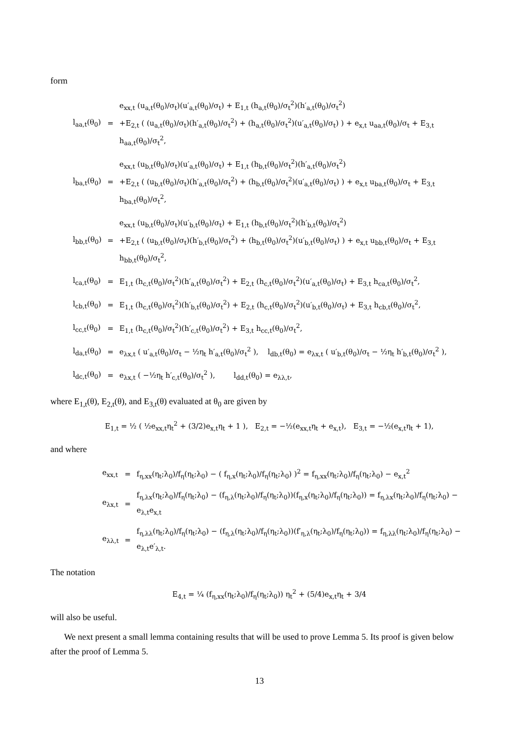form
| l<sub>aa,t</sub>(θ<sub>0</sub>) | = | e<sub>xx,t</sub> (u<sub>a,t</sub>(θ<sub>0</sub>)/σ<sub>t</sub>)(u′<sub>a,t</sub>(θ<sub>0</sub>)/σ<sub>t</sub>) + E<sub>1,t</sub> (h<sub>a,t</sub>(θ<sub>0</sub>)/σ<sub>t</sub><sup>2</sup>)(h′<sub>a,t</sub>(θ<sub>0</sub>)/σ<sub>t</sub><sup>2</sup>) +E<sub>2,t</sub> ( (u<sub>a,t</sub>(θ<sub>0</sub>)/σ<sub>t</sub>)(h′<sub>a,t</sub>(θ<sub>0</sub>)/σ<sub>t</sub><sup>2</sup>) + (h<sub>a,t</sub>(θ<sub>0</sub>)/σ<sub>t</sub><sup>2</sup>)(u′<sub>a,t</sub>(θ<sub>0</sub>)/σ<sub>t</sub>) ) + e<sub>x,t</sub> u<sub>aa,t</sub>(θ<sub>0</sub>)/σ<sub>t</sub> + E<sub>3,t</sub> h<sub>aa,t</sub>(θ<sub>0</sub>)/σ<sub>t</sub><sup>2</sup>, |
| l<sub>ba,t</sub>(θ<sub>0</sub>) | = | e<sub>xx,t</sub> (u<sub>b,t</sub>(θ<sub>0</sub>)/σ<sub>t</sub>)(u′<sub>a,t</sub>(θ<sub>0</sub>)/σ<sub>t</sub>) + E<sub>1,t</sub> (h<sub>b,t</sub>(θ<sub>0</sub>)/σ<sub>t</sub><sup>2</sup>)(h′<sub>a,t</sub>(θ<sub>0</sub>)/σ<sub>t</sub><sup>2</sup>) +E<sub>2,t</sub> ( (u<sub>b,t</sub>(θ<sub>0</sub>)/σ<sub>t</sub>)(h′<sub>a,t</sub>(θ<sub>0</sub>)/σ<sub>t</sub><sup>2</sup>) + (h<sub>b,t</sub>(θ<sub>0</sub>)/σ<sub>t</sub><sup>2</sup>)(u′<sub>a,t</sub>(θ<sub>0</sub>)/σ<sub>t</sub>) ) + e<sub>x,t</sub> u<sub>ba,t</sub>(θ<sub>0</sub>)/σ<sub>t</sub> + E<sub>3,t</sub> h<sub>ba,t</sub>(θ<sub>0</sub>)/σ<sub>t</sub><sup>2</sup>, |
| l<sub>bb,t</sub>(θ<sub>0</sub>) | = | e<sub>xx,t</sub> (u<sub>b,t</sub>(θ<sub>0</sub>)/σ<sub>t</sub>)(u′<sub>b,t</sub>(θ<sub>0</sub>)/σ<sub>t</sub>) + E<sub>1,t</sub> (h<sub>b,t</sub>(θ<sub>0</sub>)/σ<sub>t</sub><sup>2</sup>)(h′<sub>b,t</sub>(θ<sub>0</sub>)/σ<sub>t</sub><sup>2</sup>) +E<sub>2,t</sub> ( (u<sub>b,t</sub>(θ<sub>0</sub>)/σ<sub>t</sub>)(h′<sub>b,t</sub>(θ<sub>0</sub>)/σ<sub>t</sub><sup>2</sup>) + (h<sub>b,t</sub>(θ<sub>0</sub>)/σ<sub>t</sub><sup>2</sup>)(u′<sub>b,t</sub>(θ<sub>0</sub>)/σ<sub>t</sub>) ) + e<sub>x,t</sub> u<sub>bb,t</sub>(θ<sub>0</sub>)/σ<sub>t</sub> + E<sub>3,t</sub> h<sub>bb,t</sub>(θ<sub>0</sub>)/σ<sub>t</sub><sup>2</sup>, |
| l<sub>ca,t</sub>(θ<sub>0</sub>) | = | E<sub>1,t</sub> (h<sub>c,t</sub>(θ<sub>0</sub>)/σ<sub>t</sub><sup>2</sup>)(h′<sub>a,t</sub>(θ<sub>0</sub>)/σ<sub>t</sub><sup>2</sup>) + E<sub>2,t</sub> (h<sub>c,t</sub>(θ<sub>0</sub>)/σ<sub>t</sub><sup>2</sup>)(u′<sub>a,t</sub>(θ<sub>0</sub>)/σ<sub>t</sub>) + E<sub>3,t</sub> h<sub>ca,t</sub>(θ<sub>0</sub>)/σ<sub>t</sub><sup>2</sup>, |
| l<sub>cb,t</sub>(θ<sub>0</sub>) | = | E<sub>1,t</sub> (h<sub>c,t</sub>(θ<sub>0</sub>)/σ<sub>t</sub><sup>2</sup>)(h′<sub>b,t</sub>(θ<sub>0</sub>)/σ<sub>t</sub><sup>2</sup>) + E<sub>2,t</sub> (h<sub>c,t</sub>(θ<sub>0</sub>)/σ<sub>t</sub><sup>2</sup>)(u′<sub>b,t</sub>(θ<sub>0</sub>)/σ<sub>t</sub>) + E<sub>3,t</sub> h<sub>cb,t</sub>(θ<sub>0</sub>)/σ<sub>t</sub><sup>2</sup>, |
| l<sub>cc,t</sub>(θ<sub>0</sub>) | = | E<sub>1,t</sub> (h<sub>c,t</sub>(θ<sub>0</sub>)/σ<sub>t</sub><sup>2</sup>)(h′<sub>c,t</sub>(θ<sub>0</sub>)/σ<sub>t</sub><sup>2</sup>) + E<sub>3,t</sub> h<sub>cc,t</sub>(θ<sub>0</sub>)/σ<sub>t</sub><sup>2</sup>, |
| l<sub>da,t</sub>(θ<sub>0</sub>) | = | e<sub>λx,t</sub> ( u′<sub>a,t</sub>(θ<sub>0</sub>)/σ<sub>t</sub> − ½η<sub>t</sub> h′<sub>a,t</sub>(θ<sub>0</sub>)/σ<sub>t</sub><sup>2</sup> ), l<sub>db,t</sub>(θ<sub>0</sub>) = e<sub>λx,t</sub> ( u′<sub>b,t</sub>(θ<sub>0</sub>)/σ<sub>t</sub> − ½η<sub>t</sub> h′<sub>b,t</sub>(θ<sub>0</sub>)/σ<sub>t</sub><sup>2</sup> ), |
| l<sub>dc,t</sub>(θ<sub>0</sub>) | = | e<sub>λx,t</sub> ( −½η<sub>t</sub> h′<sub>c,t</sub>(θ<sub>0</sub>)/σ<sub>t</sub><sup>2</sup> ), l<sub>dd,t</sub>(θ<sub>0</sub>) = e<sub>λλ,t</sub>, |
where E<sub>1,t</sub>(θ), E<sub>2,t</sub>(θ), and E<sub>3,t</sub>(θ) evaluated at θ<sub>0</sub> are given by
E<sub>1,t</sub> = ½ ( ½e<sub>xx,t</sub>η<sub>t</sub><sup>2</sup> + (3/2)e<sub>x,t</sub>η<sub>t</sub> + 1 ), E<sub>2,t</sub> = −½(e<sub>xx,t</sub>η<sub>t</sub> + e<sub>x,t</sub>), E<sub>3,t</sub> = −½(e<sub>x,t</sub>η<sub>t</sub> + 1),
and where
| e<sub>xx,t</sub> | = | f<sub>η,xx</sub>(η<sub>t</sub>;λ<sub>0</sub>)/f<sub>η</sub>(η<sub>t</sub>;λ<sub>0</sub>) − ( f<sub>η,x</sub>(η<sub>t</sub>;λ<sub>0</sub>)/f<sub>η</sub>(η<sub>t</sub>;λ<sub>0</sub>) )<sup>2</sup> = f<sub>η,xx</sub>(η<sub>t</sub>;λ<sub>0</sub>)/f<sub>η</sub>(η<sub>t</sub>;λ<sub>0</sub>) − e<sub>x,t</sub><sup>2</sup> |
| e<sub>λx,t</sub> | = | f<sub>η,λx</sub>(η<sub>t</sub>;λ<sub>0</sub>)/f<sub>η</sub>(η<sub>t</sub>;λ<sub>0</sub>) − (f<sub>η,λ</sub>(η<sub>t</sub>;λ<sub>0</sub>)/f<sub>η</sub>(η<sub>t</sub>;λ<sub>0</sub>))(f<sub>η,x</sub>(η<sub>t</sub>;λ<sub>0</sub>)/f<sub>η</sub>(η<sub>t</sub>;λ<sub>0</sub>)) = f<sub>η,λx</sub>(η<sub>t</sub>;λ<sub>0</sub>)/f<sub>η</sub>(η<sub>t</sub>;λ<sub>0</sub>) − e<sub>λ,t</sub>e<sub>x,t</sub> |
| e<sub>λλ,t</sub> | = | f<sub>η,λλ</sub>(η<sub>t</sub>;λ<sub>0</sub>)/f<sub>η</sub>(η<sub>t</sub>;λ<sub>0</sub>) − (f<sub>η,λ</sub>(η<sub>t</sub>;λ<sub>0</sub>)/f<sub>η</sub>(η<sub>t</sub>;λ<sub>0</sub>))(f′<sub>η,λ</sub>(η<sub>t</sub>;λ<sub>0</sub>)/f<sub>η</sub>(η<sub>t</sub>;λ<sub>0</sub>)) = f<sub>η,λλ</sub>(η<sub>t</sub>;λ<sub>0</sub>)/f<sub>η</sub>(η<sub>t</sub>;λ<sub>0</sub>) − e<sub>λ,t</sub>e′<sub>λ,t</sub>. |
The notation
E<sub>4,t</sub> = ¼ (f<sub>η,xx</sub>(η<sub>t</sub>;λ<sub>0</sub>)/f<sub>η</sub>(η<sub>t</sub>;λ<sub>0</sub>)) η<sub>t</sub><sup>2</sup> + (5/4)e<sub>x,t</sub>η<sub>t</sub> + 3/4
will also be useful.
We next present a small lemma containing results that will be used to prove Lemma 5. Its proof is given below after the proof of Lemma 5.
13